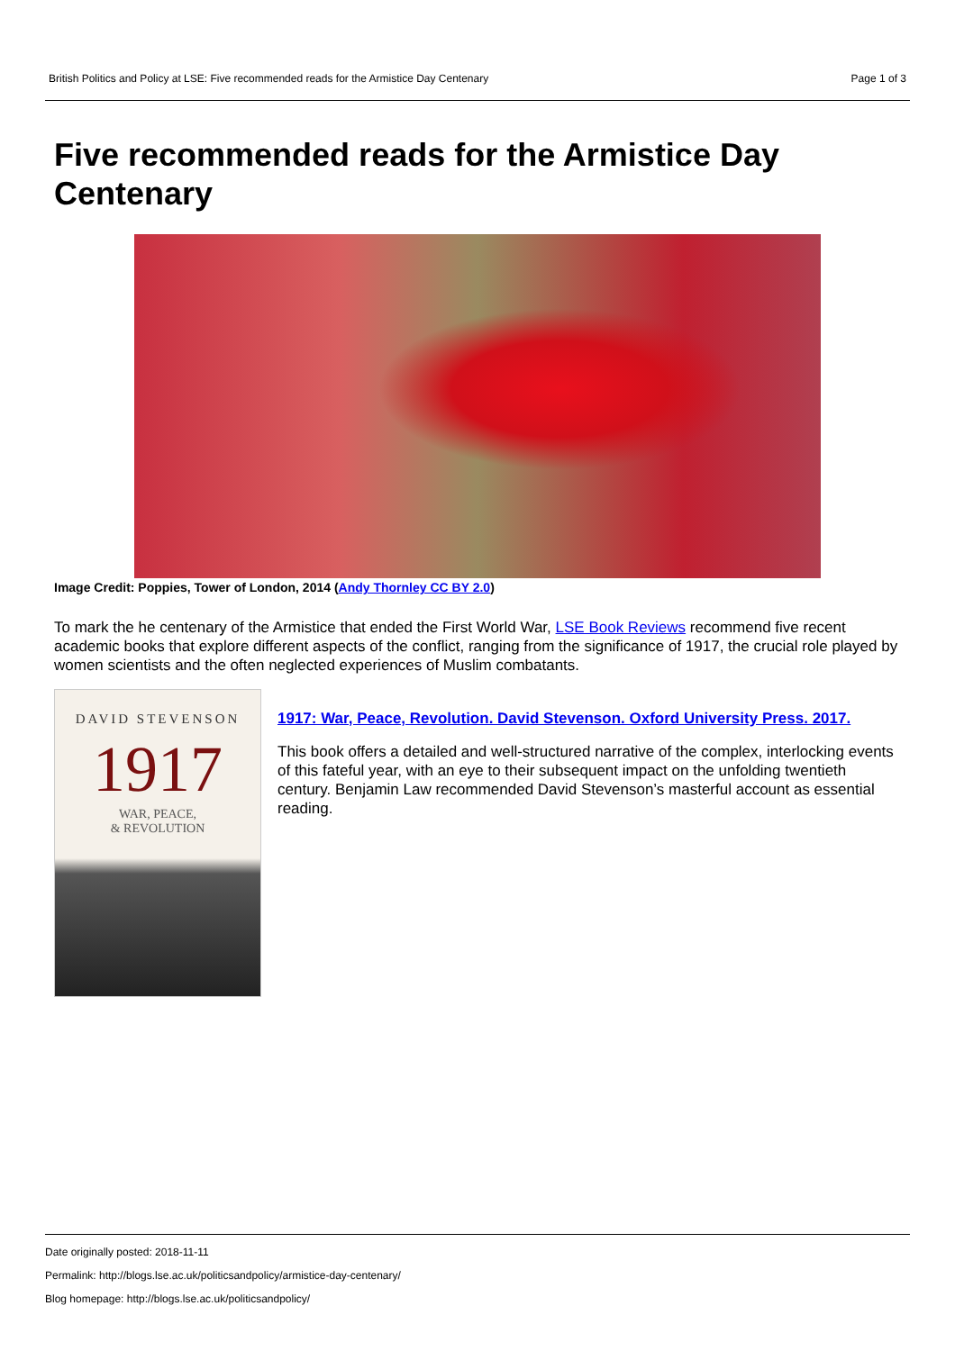British Politics and Policy at LSE: Five recommended reads for the Armistice Day Centenary Page 1 of 3
Five recommended reads for the Armistice Day Centenary
Image Credit: Poppies, Tower of London, 2014 (Andy Thornley CC BY 2.0)
To mark the he centenary of the Armistice that ended the First World War, LSE Book Reviews recommend five recent academic books that explore different aspects of the conflict, ranging from the significance of 1917, the crucial role played by women scientists and the often neglected experiences of Muslim combatants.
DAVID STEVENSON
1917
WAR, PEACE,
& REVOLUTION
1917: War, Peace, Revolution. David Stevenson. Oxford University Press. 2017.
This book offers a detailed and well-structured narrative of the complex, interlocking events of this fateful year, with an eye to their subsequent impact on the unfolding twentieth century. Benjamin Law recommended David Stevenson’s masterful account as essential reading.
Date originally posted: 2018-11-11
Permalink: http://blogs.lse.ac.uk/politicsandpolicy/armistice-day-centenary/
Blog homepage: http://blogs.lse.ac.uk/politicsandpolicy/